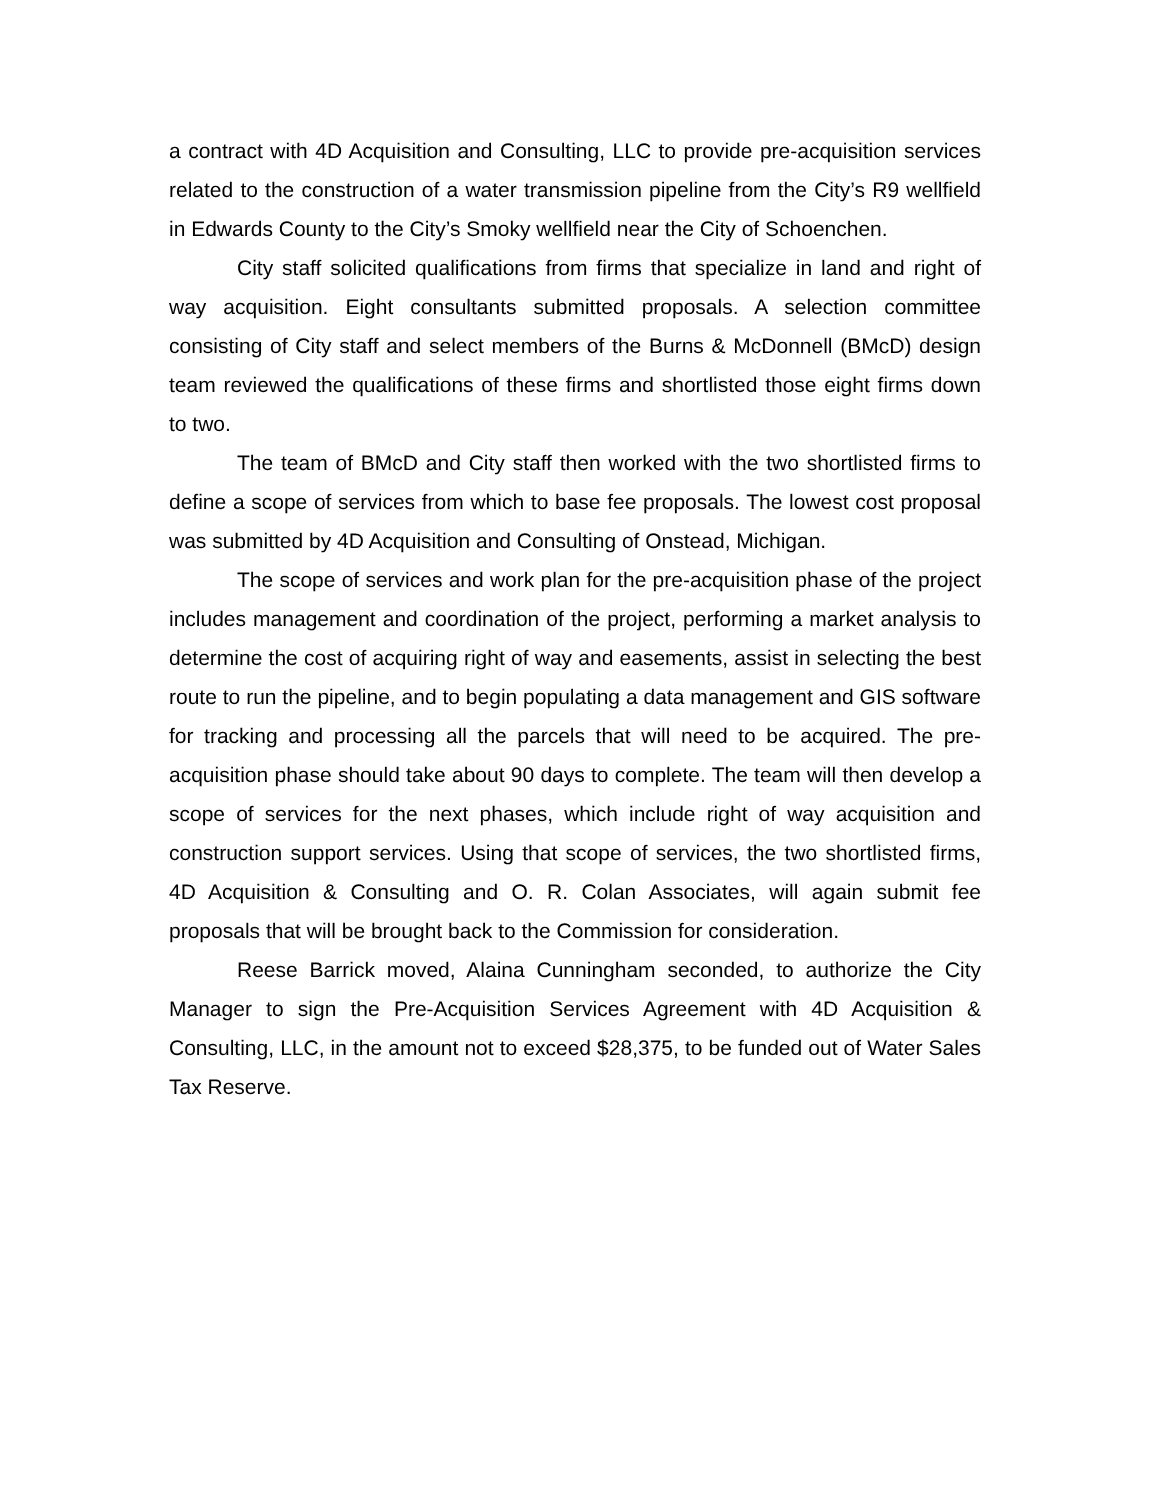a contract with 4D Acquisition and Consulting, LLC to provide pre-acquisition services related to the construction of a water transmission pipeline from the City’s R9 wellfield in Edwards County to the City’s Smoky wellfield near the City of Schoenchen.
City staff solicited qualifications from firms that specialize in land and right of way acquisition. Eight consultants submitted proposals. A selection committee consisting of City staff and select members of the Burns & McDonnell (BMcD) design team reviewed the qualifications of these firms and shortlisted those eight firms down to two.
The team of BMcD and City staff then worked with the two shortlisted firms to define a scope of services from which to base fee proposals. The lowest cost proposal was submitted by 4D Acquisition and Consulting of Onstead, Michigan.
The scope of services and work plan for the pre-acquisition phase of the project includes management and coordination of the project, performing a market analysis to determine the cost of acquiring right of way and easements, assist in selecting the best route to run the pipeline, and to begin populating a data management and GIS software for tracking and processing all the parcels that will need to be acquired. The pre-acquisition phase should take about 90 days to complete. The team will then develop a scope of services for the next phases, which include right of way acquisition and construction support services. Using that scope of services, the two shortlisted firms, 4D Acquisition & Consulting and O. R. Colan Associates, will again submit fee proposals that will be brought back to the Commission for consideration.
Reese Barrick moved, Alaina Cunningham seconded, to authorize the City Manager to sign the Pre-Acquisition Services Agreement with 4D Acquisition & Consulting, LLC, in the amount not to exceed $28,375, to be funded out of Water Sales Tax Reserve.